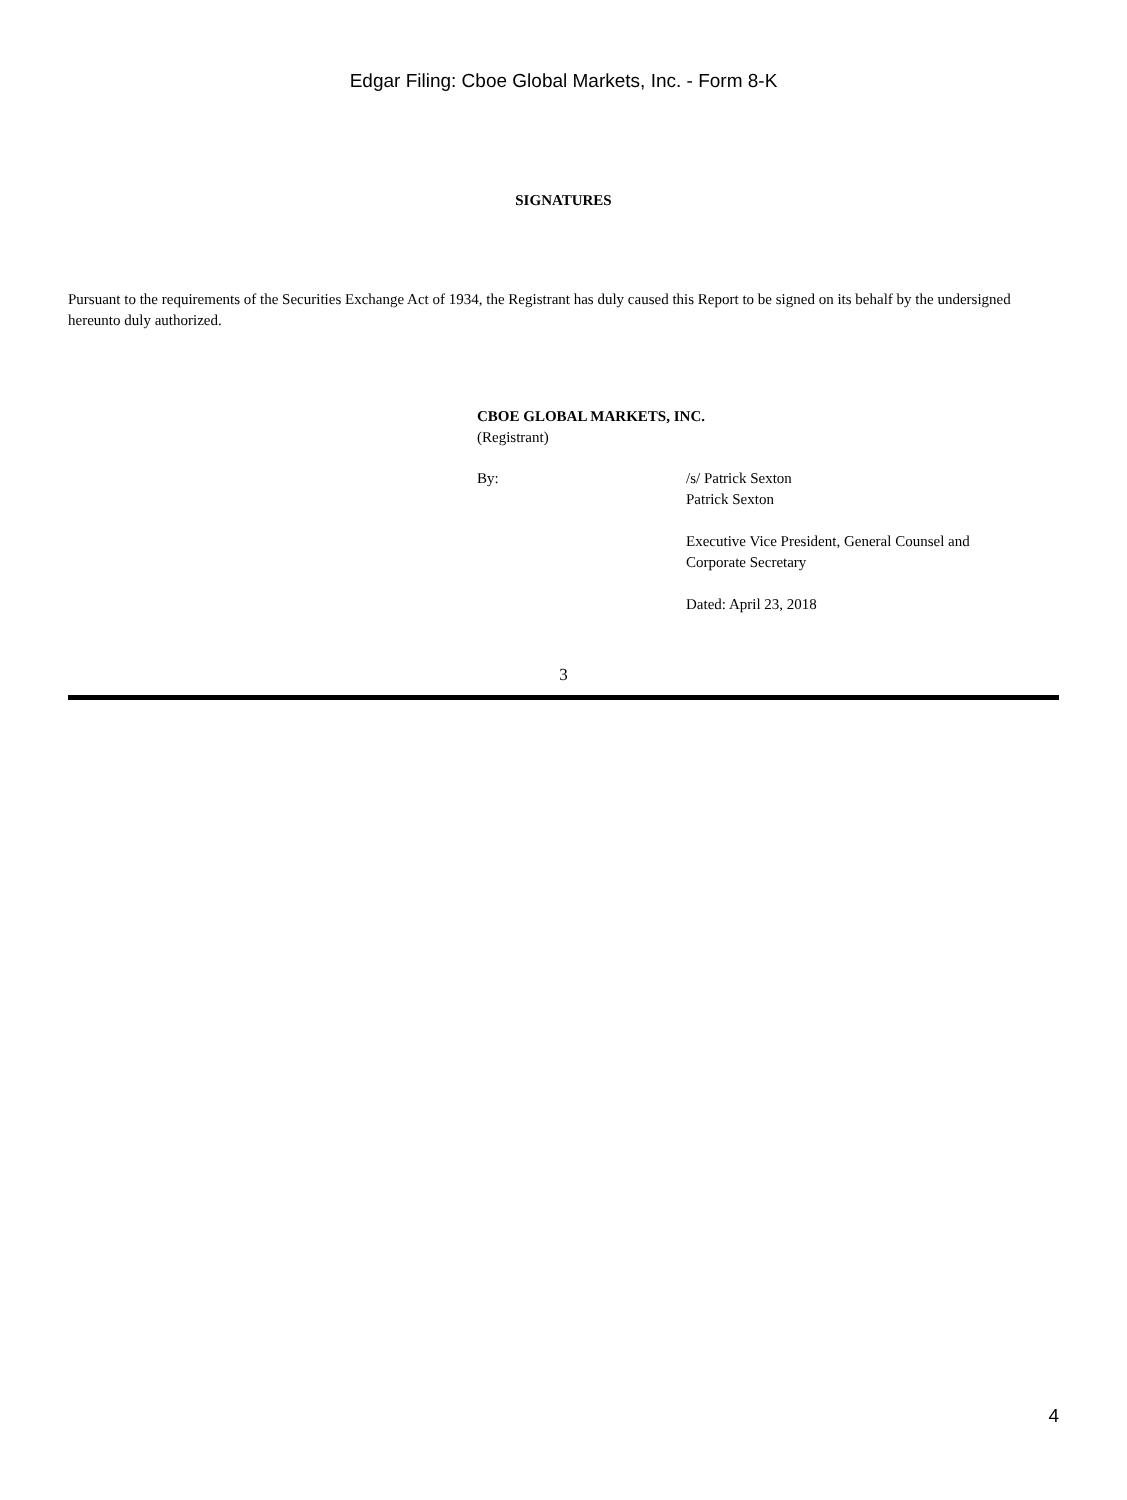Edgar Filing: Cboe Global Markets, Inc. - Form 8-K
SIGNATURES
Pursuant to the requirements of the Securities Exchange Act of 1934, the Registrant has duly caused this Report to be signed on its behalf by the undersigned hereunto duly authorized.
CBOE GLOBAL MARKETS, INC.
(Registrant)
By: /s/ Patrick Sexton
Patrick Sexton
Executive Vice President, General Counsel and
Corporate Secretary
Dated: April 23, 2018
3
4